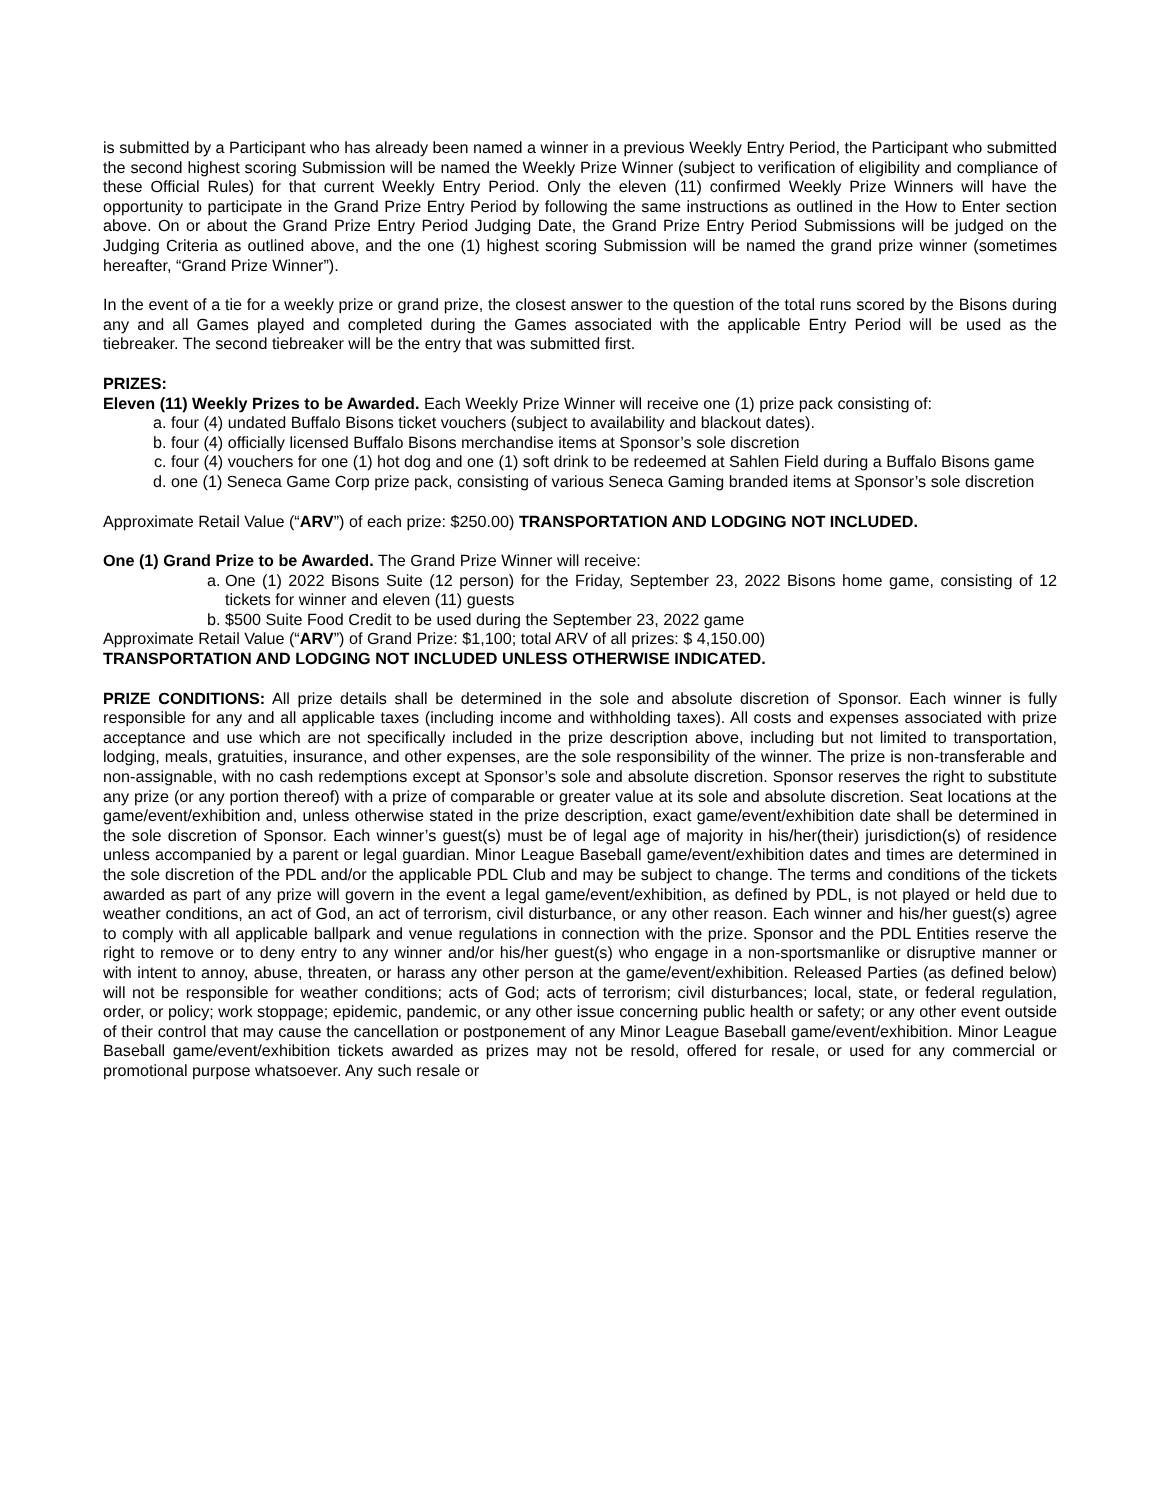is submitted by a Participant who has already been named a winner in a previous Weekly Entry Period, the Participant who submitted the second highest scoring Submission will be named the Weekly Prize Winner (subject to verification of eligibility and compliance of these Official Rules) for that current Weekly Entry Period. Only the eleven (11) confirmed Weekly Prize Winners will have the opportunity to participate in the Grand Prize Entry Period by following the same instructions as outlined in the How to Enter section above. On or about the Grand Prize Entry Period Judging Date, the Grand Prize Entry Period Submissions will be judged on the Judging Criteria as outlined above, and the one (1) highest scoring Submission will be named the grand prize winner (sometimes hereafter, “Grand Prize Winner”).
In the event of a tie for a weekly prize or grand prize, the closest answer to the question of the total runs scored by the Bisons during any and all Games played and completed during the Games associated with the applicable Entry Period will be used as the tiebreaker. The second tiebreaker will be the entry that was submitted first.
PRIZES:
Eleven (11) Weekly Prizes to be Awarded. Each Weekly Prize Winner will receive one (1) prize pack consisting of:
a. four (4) undated Buffalo Bisons ticket vouchers (subject to availability and blackout dates).
b. four (4) officially licensed Buffalo Bisons merchandise items at Sponsor’s sole discretion
c. four (4) vouchers for one (1) hot dog and one (1) soft drink to be redeemed at Sahlen Field during a Buffalo Bisons game
d. one (1) Seneca Game Corp prize pack, consisting of various Seneca Gaming branded items at Sponsor’s sole discretion
Approximate Retail Value (“ARV”) of each prize: $250.00) TRANSPORTATION AND LODGING NOT INCLUDED.
One (1) Grand Prize to be Awarded. The Grand Prize Winner will receive:
a. One (1) 2022 Bisons Suite (12 person) for the Friday, September 23, 2022 Bisons home game, consisting of 12 tickets for winner and eleven (11) guests
b. $500 Suite Food Credit to be used during the September 23, 2022 game
Approximate Retail Value (“ARV”) of Grand Prize: $1,100; total ARV of all prizes: $ 4,150.00)
TRANSPORTATION AND LODGING NOT INCLUDED UNLESS OTHERWISE INDICATED.
PRIZE CONDITIONS: All prize details shall be determined in the sole and absolute discretion of Sponsor. Each winner is fully responsible for any and all applicable taxes (including income and withholding taxes). All costs and expenses associated with prize acceptance and use which are not specifically included in the prize description above, including but not limited to transportation, lodging, meals, gratuities, insurance, and other expenses, are the sole responsibility of the winner. The prize is non-transferable and non-assignable, with no cash redemptions except at Sponsor’s sole and absolute discretion. Sponsor reserves the right to substitute any prize (or any portion thereof) with a prize of comparable or greater value at its sole and absolute discretion. Seat locations at the game/event/exhibition and, unless otherwise stated in the prize description, exact game/event/exhibition date shall be determined in the sole discretion of Sponsor. Each winner’s guest(s) must be of legal age of majority in his/her(their) jurisdiction(s) of residence unless accompanied by a parent or legal guardian. Minor League Baseball game/event/exhibition dates and times are determined in the sole discretion of the PDL and/or the applicable PDL Club and may be subject to change. The terms and conditions of the tickets awarded as part of any prize will govern in the event a legal game/event/exhibition, as defined by PDL, is not played or held due to weather conditions, an act of God, an act of terrorism, civil disturbance, or any other reason. Each winner and his/her guest(s) agree to comply with all applicable ballpark and venue regulations in connection with the prize. Sponsor and the PDL Entities reserve the right to remove or to deny entry to any winner and/or his/her guest(s) who engage in a non-sportsmanlike or disruptive manner or with intent to annoy, abuse, threaten, or harass any other person at the game/event/exhibition. Released Parties (as defined below) will not be responsible for weather conditions; acts of God; acts of terrorism; civil disturbances; local, state, or federal regulation, order, or policy; work stoppage; epidemic, pandemic, or any other issue concerning public health or safety; or any other event outside of their control that may cause the cancellation or postponement of any Minor League Baseball game/event/exhibition. Minor League Baseball game/event/exhibition tickets awarded as prizes may not be resold, offered for resale, or used for any commercial or promotional purpose whatsoever. Any such resale or